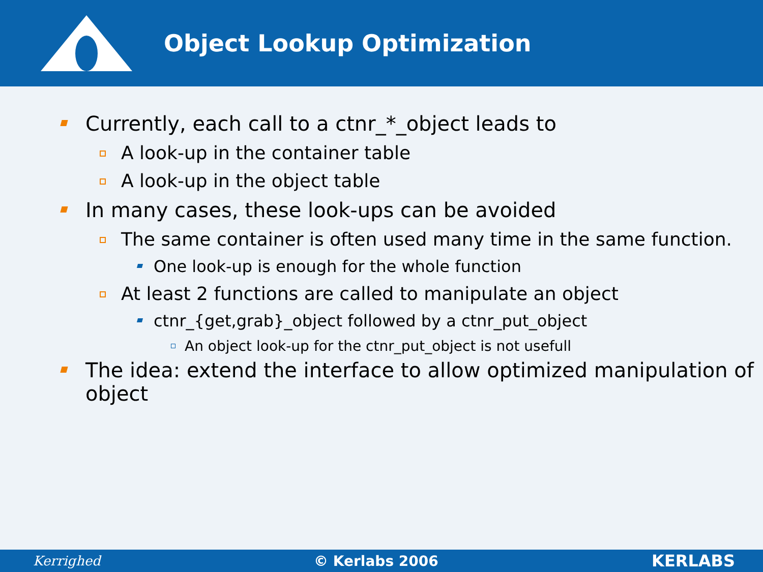Object Lookup Optimization
Currently, each call to a ctnr_*_object leads to
A look-up in the container table
A look-up in the object table
In many cases, these look-ups can be avoided
The same container is often used many time in the same function.
One look-up is enough for the whole function
At least 2 functions are called to manipulate an object
ctnr_{get,grab}_object followed by a ctnr_put_object
An object look-up for the ctnr_put_object is not usefull
The idea: extend the interface to allow optimized manipulation of object
Kerrighed © Kerlabs 2006 KERLABS